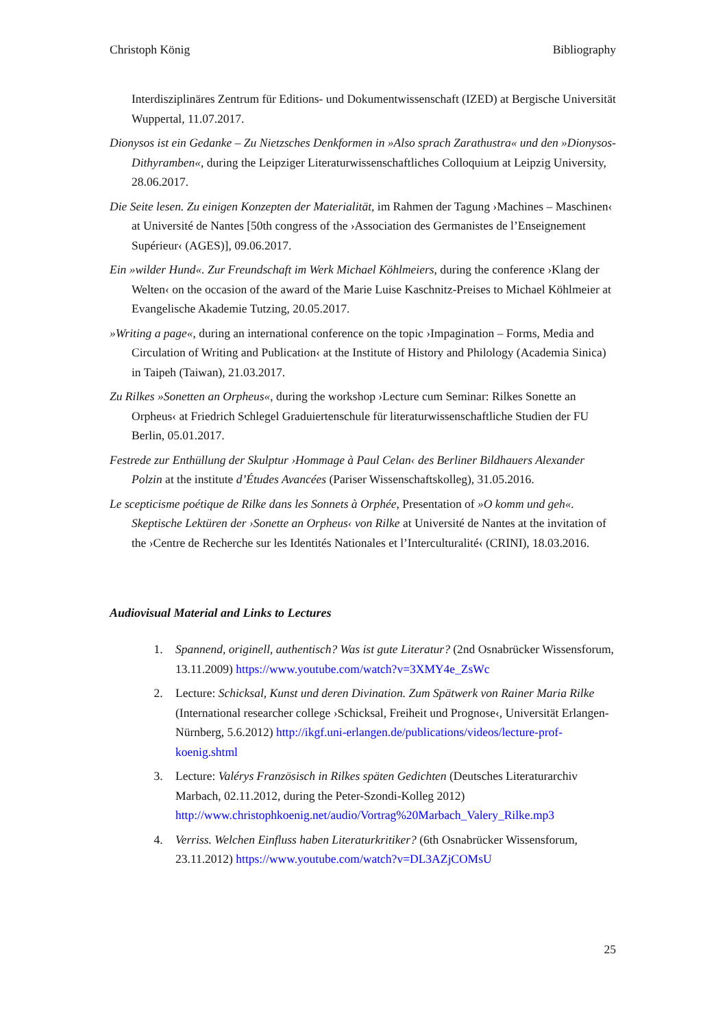Christoph König Bibliography
Interdisziplinäres Zentrum für Editions- und Dokumentwissenschaft (IZED) at Bergische Universität Wuppertal, 11.07.2017.
Dionysos ist ein Gedanke – Zu Nietzsches Denkformen in »Also sprach Zarathustra« und den »Dionysos-Dithyramben«, during the Leipziger Literaturwissenschaftliches Colloquium at Leipzig University, 28.06.2017.
Die Seite lesen. Zu einigen Konzepten der Materialität, im Rahmen der Tagung ›Machines – Maschinen‹ at Université de Nantes [50th congress of the ›Association des Germanistes de l’Enseignement Supérieur‹ (AGES)], 09.06.2017.
Ein »wilder Hund«. Zur Freundschaft im Werk Michael Köhlmeiers, during the conference ›Klang der Welten‹ on the occasion of the award of the Marie Luise Kaschnitz-Preises to Michael Köhlmeier at Evangelische Akademie Tutzing, 20.05.2017.
»Writing a page«, during an international conference on the topic ›Impagination – Forms, Media and Circulation of Writing and Publication‹ at the Institute of History and Philology (Academia Sinica) in Taipeh (Taiwan), 21.03.2017.
Zu Rilkes »Sonetten an Orpheus«, during the workshop ›Lecture cum Seminar: Rilkes Sonette an Orpheus‹ at Friedrich Schlegel Graduiertenschule für literaturwissenschaftliche Studien der FU Berlin, 05.01.2017.
Festrede zur Enthüllung der Skulptur ›Hommage à Paul Celan‹ des Berliner Bildhauers Alexander Polzin at the institute d’Études Avancées (Pariser Wissenschaftskolleg), 31.05.2016.
Le scepticisme poétique de Rilke dans les Sonnets à Orphée, Presentation of »O komm und geh«. Skeptische Lektüren der ›Sonette an Orpheus‹ von Rilke at Université de Nantes at the invitation of the ›Centre de Recherche sur les Identités Nationales et l’Interculturalité‹ (CRINI), 18.03.2016.
Audiovisual Material and Links to Lectures
1. Spannend, originell, authentisch? Was ist gute Literatur? (2nd Osnabrücker Wissensforum, 13.11.2009) https://www.youtube.com/watch?v=3XMY4e_ZsWc
2. Lecture: Schicksal, Kunst und deren Divination. Zum Spätwerk von Rainer Maria Rilke (International researcher college ›Schicksal, Freiheit und Prognose‹, Universität Erlangen-Nürnberg, 5.6.2012) http://ikgf.uni-erlangen.de/publications/videos/lecture-prof-koenig.shtml
3. Lecture: Valérys Französisch in Rilkes späten Gedichten (Deutsches Literaturarchiv Marbach, 02.11.2012, during the Peter-Szondi-Kolleg 2012) http://www.christophkoenig.net/audio/Vortrag%20Marbach_Valery_Rilke.mp3
4. Verriss. Welchen Einfluss haben Literaturkritiker? (6th Osnabrücker Wissensforum, 23.11.2012) https://www.youtube.com/watch?v=DL3AZjCOMsU
25